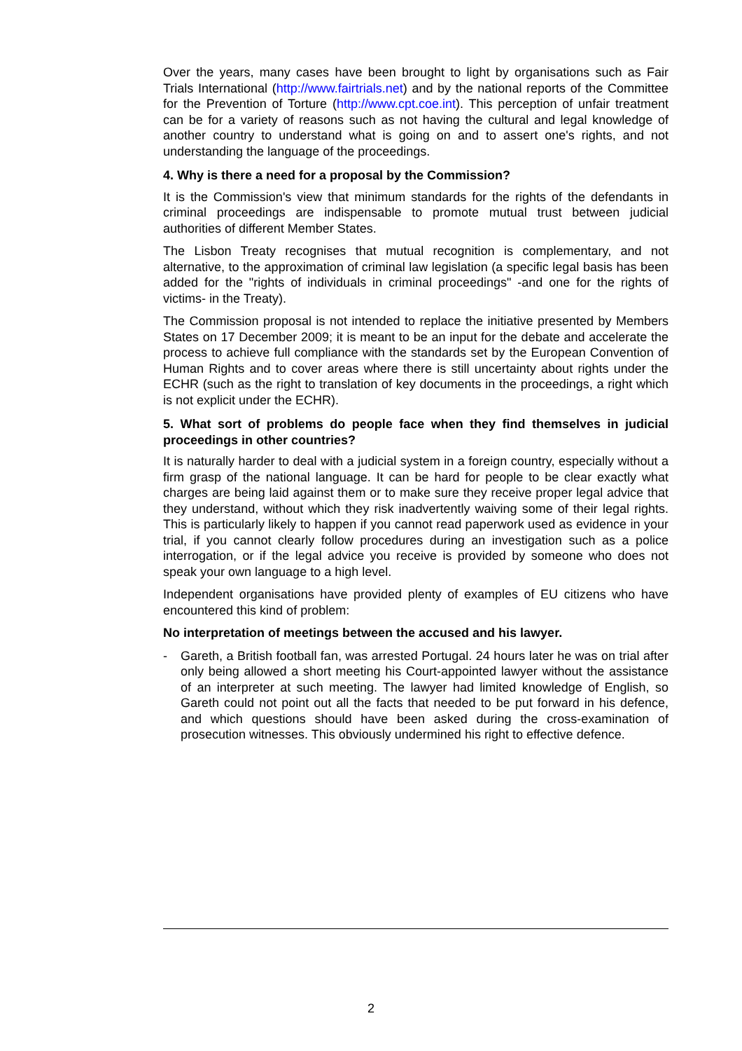Over the years, many cases have been brought to light by organisations such as Fair Trials International (http://www.fairtrials.net) and by the national reports of the Committee for the Prevention of Torture (http://www.cpt.coe.int). This perception of unfair treatment can be for a variety of reasons such as not having the cultural and legal knowledge of another country to understand what is going on and to assert one's rights, and not understanding the language of the proceedings.
4. Why is there a need for a proposal by the Commission?
It is the Commission's view that minimum standards for the rights of the defendants in criminal proceedings are indispensable to promote mutual trust between judicial authorities of different Member States.
The Lisbon Treaty recognises that mutual recognition is complementary, and not alternative, to the approximation of criminal law legislation (a specific legal basis has been added for the "rights of individuals in criminal proceedings" -and one for the rights of victims- in the Treaty).
The Commission proposal is not intended to replace the initiative presented by Members States on 17 December 2009; it is meant to be an input for the debate and accelerate the process to achieve full compliance with the standards set by the European Convention of Human Rights and to cover areas where there is still uncertainty about rights under the ECHR (such as the right to translation of key documents in the proceedings, a right which is not explicit under the ECHR).
5. What sort of problems do people face when they find themselves in judicial proceedings in other countries?
It is naturally harder to deal with a judicial system in a foreign country, especially without a firm grasp of the national language. It can be hard for people to be clear exactly what charges are being laid against them or to make sure they receive proper legal advice that they understand, without which they risk inadvertently waiving some of their legal rights. This is particularly likely to happen if you cannot read paperwork used as evidence in your trial, if you cannot clearly follow procedures during an investigation such as a police interrogation, or if the legal advice you receive is provided by someone who does not speak your own language to a high level.
Independent organisations have provided plenty of examples of EU citizens who have encountered this kind of problem:
No interpretation of meetings between the accused and his lawyer.
- Gareth, a British football fan, was arrested Portugal. 24 hours later he was on trial after only being allowed a short meeting his Court-appointed lawyer without the assistance of an interpreter at such meeting. The lawyer had limited knowledge of English, so Gareth could not point out all the facts that needed to be put forward in his defence, and which questions should have been asked during the cross-examination of prosecution witnesses. This obviously undermined his right to effective defence.
2